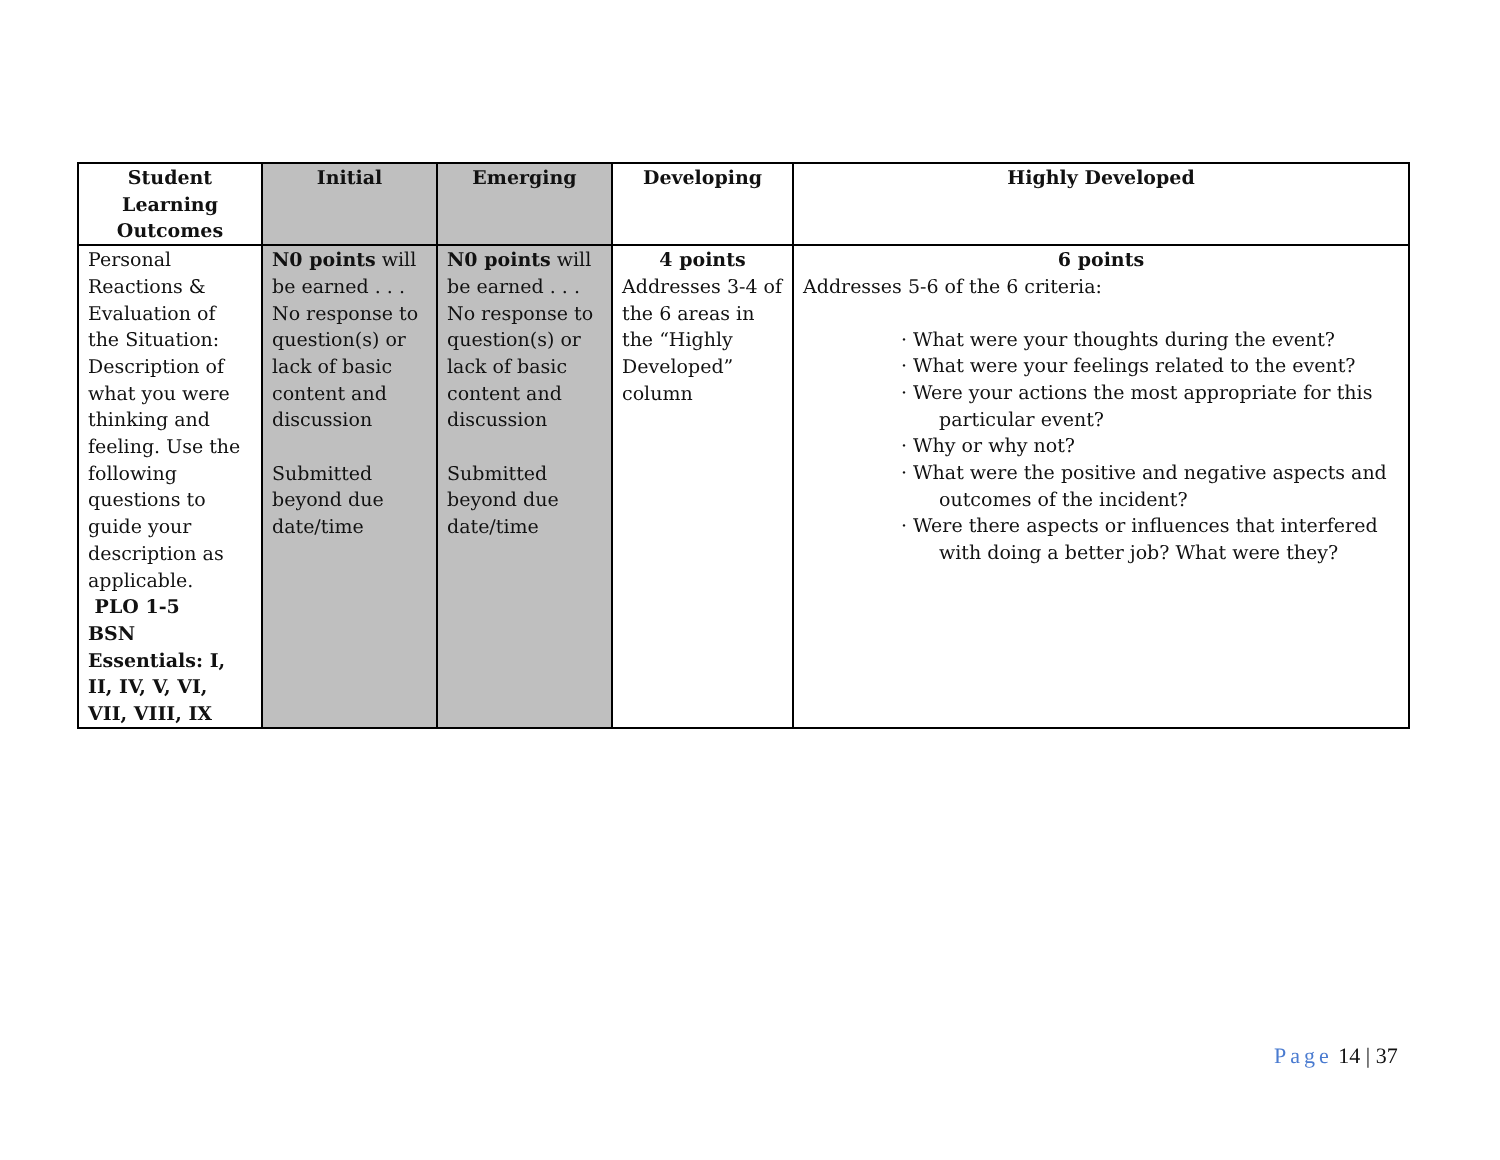| Student Learning Outcomes | Initial | Emerging | Developing | Highly Developed |
| --- | --- | --- | --- | --- |
| Personal Reactions & Evaluation of the Situation: Description of what you were thinking and feeling. Use the following questions to guide your description as applicable. PLO 1-5 BSN Essentials: I, II, IV, V, VI, VII, VIII, IX | N0 points will be earned . . . No response to question(s) or lack of basic content and discussion Submitted beyond due date/time | N0 points will be earned . . . No response to question(s) or lack of basic content and discussion Submitted beyond due date/time | 4 points Addresses 3-4 of the 6 areas in the “Highly Developed” column | 6 points Addresses 5-6 of the 6 criteria: · What were your thoughts during the event? · What were your feelings related to the event? · Were your actions the most appropriate for this particular event? · Why or why not? · What were the positive and negative aspects and outcomes of the incident? · Were there aspects or influences that interfered with doing a better job? What were they? |
Page 14 | 37